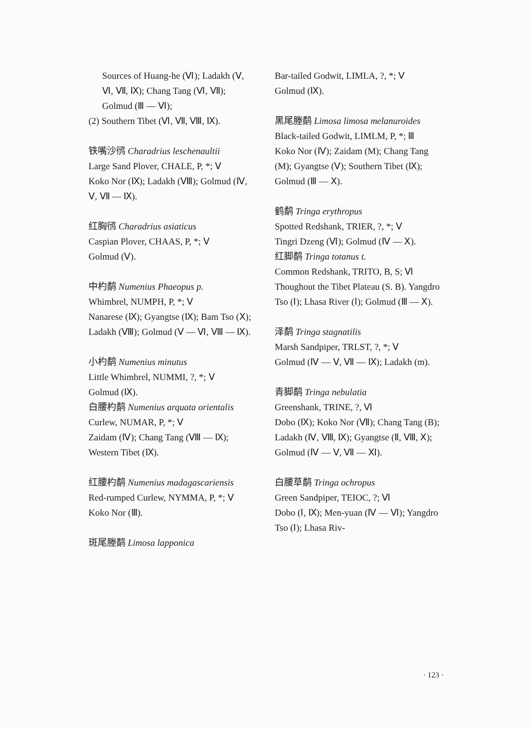Sources of Huang-he (Ⅵ); Ladakh (Ⅴ, Ⅵ, Ⅶ, Ⅸ); Chang Tang (Ⅵ, Ⅶ); Golmud (Ⅲ — Ⅵ);
(2) Southern Tibet (Ⅵ, Ⅶ, Ⅷ, Ⅸ).
铁嘴沙鸻 Charadrius leschenaultii
Large Sand Plover, CHALE, P, *; Ⅴ
Koko Nor (Ⅸ); Ladakh (Ⅷ); Golmud (Ⅳ, Ⅴ, Ⅶ — Ⅸ).
红胸鸻 Charadrius asiaticus
Caspian Plover, CHAAS, P, *; Ⅴ
Golmud (Ⅴ).
中杓鹬 Numenius Phaeopus p.
Whimbrel, NUMPH, P, *; Ⅴ
Nanarese (Ⅸ); Gyangtse (Ⅸ); Bam Tso (Ⅹ); Ladakh (Ⅷ); Golmud (Ⅴ — Ⅵ, Ⅷ — Ⅸ).
小杓鹬 Numenius minutus
Little Whimbrel, NUMMI, ?, *; Ⅴ
Golmud (Ⅸ).
白腰杓鹬 Numenius arquata orientalis
Curlew, NUMAR, P, *; Ⅴ
Zaidam (Ⅳ); Chang Tang (Ⅷ — Ⅸ); Western Tibet (Ⅸ).
红腰杓鹬 Numenius madagascariensis
Red-rumped Curlew, NYMMA, P, *; Ⅴ
Koko Nor (Ⅲ).
斑尾塍鹬 Limosa lapponica
Bar-tailed Godwit, LIMLA, ?, *; Ⅴ
Golmud (Ⅸ).
黑尾塍鹬 Limosa limosa melanuroides
Black-tailed Godwit, LIMLM, P, *; Ⅲ
Koko Nor (Ⅳ); Zaidam (M); Chang Tang (M); Gyangtse (Ⅴ); Southern Tibet (Ⅸ); Golmud (Ⅲ — Ⅹ).
鹤鹬 Tringa erythropus
Spotted Redshank, TRIER, ?, *; Ⅴ
Tingri Dzeng (Ⅵ); Golmud (Ⅳ — Ⅹ).
红脚鹬 Tringa totanus t.
Common Redshank, TRITO, B, S; Ⅵ
Thoughout the Tibet Plateau (S. B). Yangdro Tso (Ⅰ); Lhasa River (Ⅰ); Golmud (Ⅲ — Ⅹ).
泽鹬 Tringa stagnatilis
Marsh Sandpiper, TRLST, ?, *; Ⅴ
Golmud (Ⅳ — Ⅴ, Ⅶ — Ⅸ); Ladakh (m).
青脚鹬 Tringa nebulatia
Greenshank, TRINE, ?, Ⅵ
Dobo (Ⅸ); Koko Nor (Ⅶ); Chang Tang (B); Ladakh (Ⅳ, Ⅷ, Ⅸ); Gyangtse (Ⅱ, Ⅷ, Ⅹ); Golmud (Ⅳ — Ⅴ, Ⅶ — Ⅺ).
白腰草鹬 Tringa ochropus
Green Sandpiper, TEIOC, ?; Ⅵ
Dobo (Ⅰ, Ⅸ); Men-yuan (Ⅳ — Ⅵ); Yangdro Tso (Ⅰ); Lhasa Riv-
· 123 ·